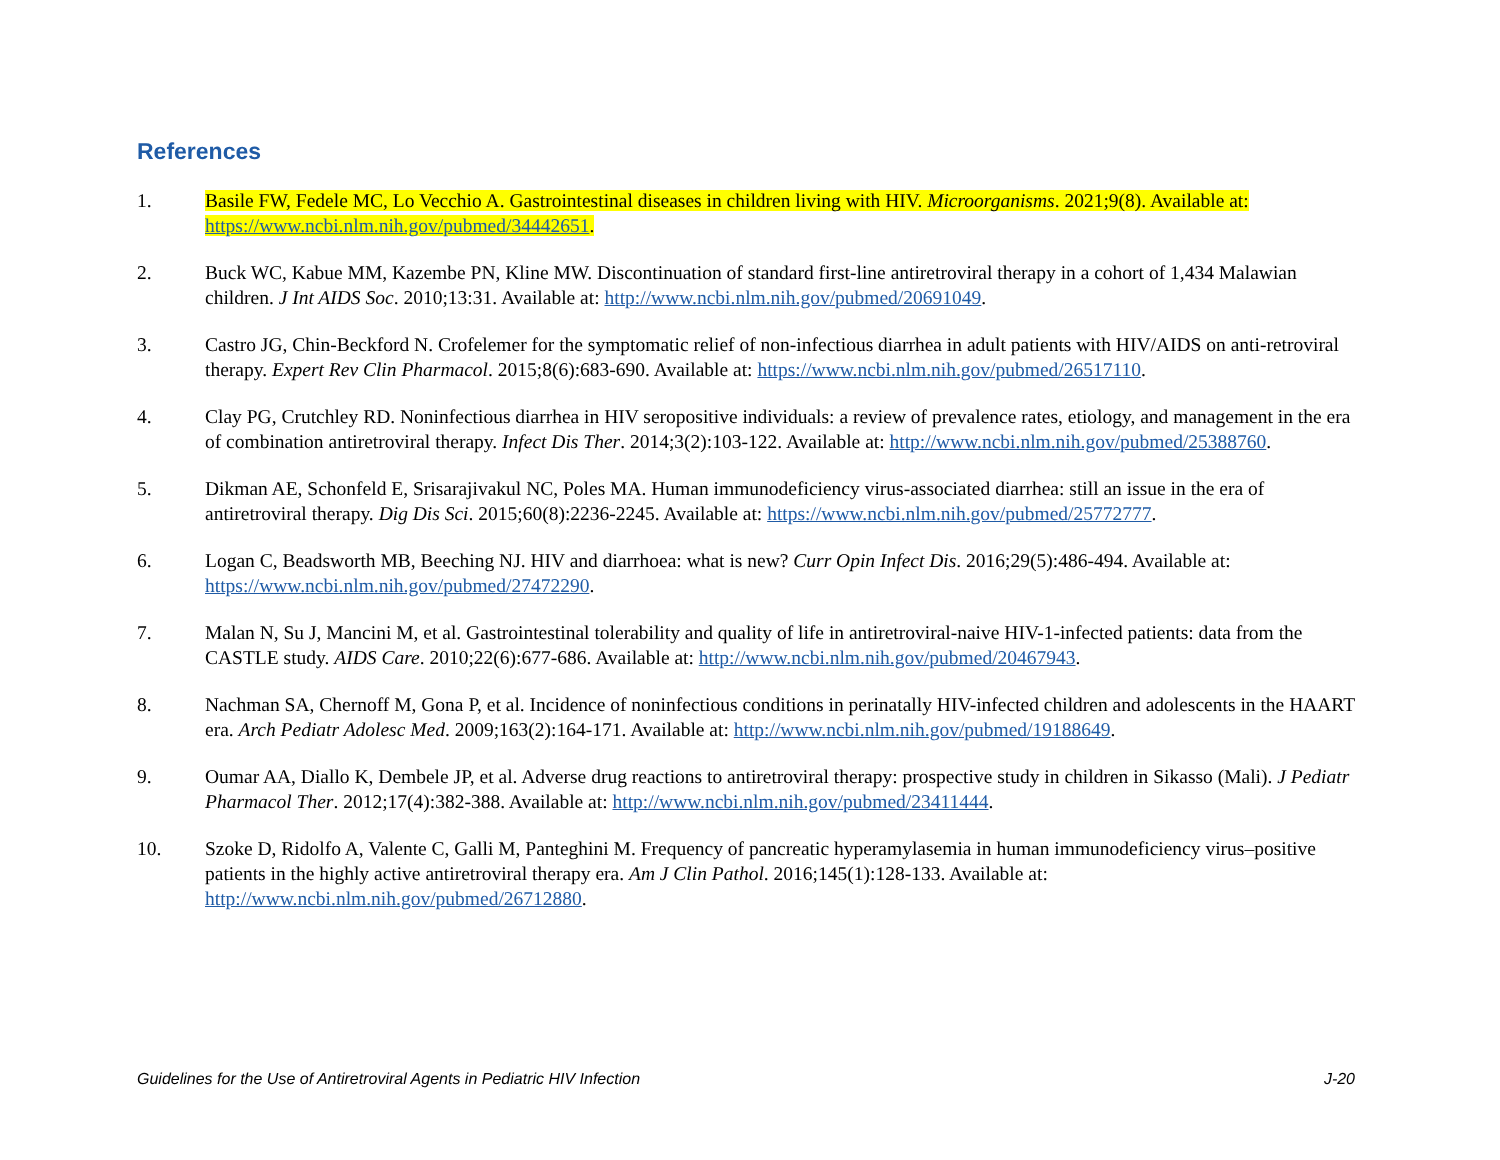References
1. Basile FW, Fedele MC, Lo Vecchio A. Gastrointestinal diseases in children living with HIV. Microorganisms. 2021;9(8). Available at: https://www.ncbi.nlm.nih.gov/pubmed/34442651.
2. Buck WC, Kabue MM, Kazembe PN, Kline MW. Discontinuation of standard first-line antiretroviral therapy in a cohort of 1,434 Malawian children. J Int AIDS Soc. 2010;13:31. Available at: http://www.ncbi.nlm.nih.gov/pubmed/20691049.
3. Castro JG, Chin-Beckford N. Crofelemer for the symptomatic relief of non-infectious diarrhea in adult patients with HIV/AIDS on anti-retroviral therapy. Expert Rev Clin Pharmacol. 2015;8(6):683-690. Available at: https://www.ncbi.nlm.nih.gov/pubmed/26517110.
4. Clay PG, Crutchley RD. Noninfectious diarrhea in HIV seropositive individuals: a review of prevalence rates, etiology, and management in the era of combination antiretroviral therapy. Infect Dis Ther. 2014;3(2):103-122. Available at: http://www.ncbi.nlm.nih.gov/pubmed/25388760.
5. Dikman AE, Schonfeld E, Srisarajivakul NC, Poles MA. Human immunodeficiency virus-associated diarrhea: still an issue in the era of antiretroviral therapy. Dig Dis Sci. 2015;60(8):2236-2245. Available at: https://www.ncbi.nlm.nih.gov/pubmed/25772777.
6. Logan C, Beadsworth MB, Beeching NJ. HIV and diarrhoea: what is new? Curr Opin Infect Dis. 2016;29(5):486-494. Available at: https://www.ncbi.nlm.nih.gov/pubmed/27472290.
7. Malan N, Su J, Mancini M, et al. Gastrointestinal tolerability and quality of life in antiretroviral-naive HIV-1-infected patients: data from the CASTLE study. AIDS Care. 2010;22(6):677-686. Available at: http://www.ncbi.nlm.nih.gov/pubmed/20467943.
8. Nachman SA, Chernoff M, Gona P, et al. Incidence of noninfectious conditions in perinatally HIV-infected children and adolescents in the HAART era. Arch Pediatr Adolesc Med. 2009;163(2):164-171. Available at: http://www.ncbi.nlm.nih.gov/pubmed/19188649.
9. Oumar AA, Diallo K, Dembele JP, et al. Adverse drug reactions to antiretroviral therapy: prospective study in children in Sikasso (Mali). J Pediatr Pharmacol Ther. 2012;17(4):382-388. Available at: http://www.ncbi.nlm.nih.gov/pubmed/23411444.
10. Szoke D, Ridolfo A, Valente C, Galli M, Panteghini M. Frequency of pancreatic hyperamylasemia in human immunodeficiency virus–positive patients in the highly active antiretroviral therapy era. Am J Clin Pathol. 2016;145(1):128-133. Available at: http://www.ncbi.nlm.nih.gov/pubmed/26712880.
Guidelines for the Use of Antiretroviral Agents in Pediatric HIV Infection J-20